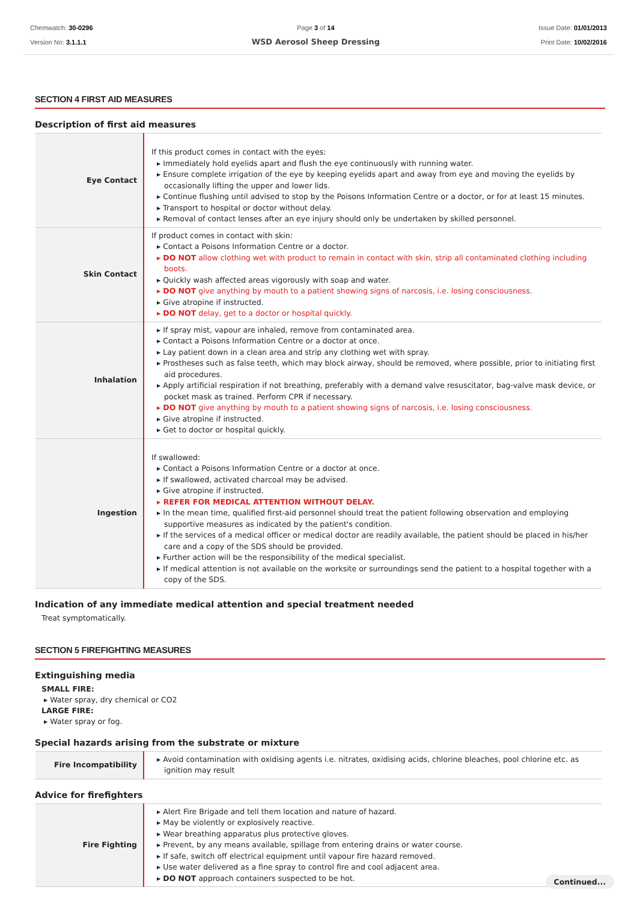Chemwatch: 30-0296
Version No: 3.1.1.1
Page 3 of 14
WSD Aerosol Sheep Dressing
Issue Date: 01/01/2013
Print Date: 10/02/2016
SECTION 4 FIRST AID MEASURES
Description of first aid measures
| Eye Contact | If this product comes in contact with the eyes: ▸ Immediately hold eyelids apart and flush the eye continuously with running water. ▸ Ensure complete irrigation of the eye by keeping eyelids apart and away from eye and moving the eyelids by occasionally lifting the upper and lower lids. ▸ Continue flushing until advised to stop by the Poisons Information Centre or a doctor, or for at least 15 minutes. ▸ Transport to hospital or doctor without delay. ▸ Removal of contact lenses after an eye injury should only be undertaken by skilled personnel. |
| Skin Contact | If product comes in contact with skin: ▸ Contact a Poisons Information Centre or a doctor. ▸ DO NOT allow clothing wet with product to remain in contact with skin, strip all contaminated clothing including boots. ▸ Quickly wash affected areas vigorously with soap and water. ▸ DO NOT give anything by mouth to a patient showing signs of narcosis, i.e. losing consciousness. ▸ Give atropine if instructed. ▸ DO NOT delay, get to a doctor or hospital quickly. |
| Inhalation | ▸ If spray mist, vapour are inhaled, remove from contaminated area. ▸ Contact a Poisons Information Centre or a doctor at once. ▸ Lay patient down in a clean area and strip any clothing wet with spray. ▸ Prostheses such as false teeth, which may block airway, should be removed, where possible, prior to initiating first aid procedures. ▸ Apply artificial respiration if not breathing, preferably with a demand valve resuscitator, bag-valve mask device, or pocket mask as trained. Perform CPR if necessary. ▸ DO NOT give anything by mouth to a patient showing signs of narcosis, i.e. losing consciousness. ▸ Give atropine if instructed. ▸ Get to doctor or hospital quickly. |
| Ingestion | If swallowed: ▸ Contact a Poisons Information Centre or a doctor at once. ▸ If swallowed, activated charcoal may be advised. ▸ Give atropine if instructed. ▸ REFER FOR MEDICAL ATTENTION WITHOUT DELAY. ▸ In the mean time, qualified first-aid personnel should treat the patient following observation and employing supportive measures as indicated by the patient's condition. ▸ If the services of a medical officer or medical doctor are readily available, the patient should be placed in his/her care and a copy of the SDS should be provided. ▸ Further action will be the responsibility of the medical specialist. ▸ If medical attention is not available on the worksite or surroundings send the patient to a hospital together with a copy of the SDS. |
Indication of any immediate medical attention and special treatment needed
Treat symptomatically.
SECTION 5 FIREFIGHTING MEASURES
Extinguishing media
SMALL FIRE:
▸ Water spray, dry chemical or CO2
LARGE FIRE:
▸ Water spray or fog.
Special hazards arising from the substrate or mixture
| Fire Incompatibility | ▸ Avoid contamination with oxidising agents i.e. nitrates, oxidising acids, chlorine bleaches, pool chlorine etc. as ignition may result |
Advice for firefighters
| Fire Fighting | ▸ Alert Fire Brigade and tell them location and nature of hazard. ▸ May be violently or explosively reactive. ▸ Wear breathing apparatus plus protective gloves. ▸ Prevent, by any means available, spillage from entering drains or water course. ▸ If safe, switch off electrical equipment until vapour fire hazard removed. ▸ Use water delivered as a fine spray to control fire and cool adjacent area. ▸ DO NOT approach containers suspected to be hot. |
Continued...